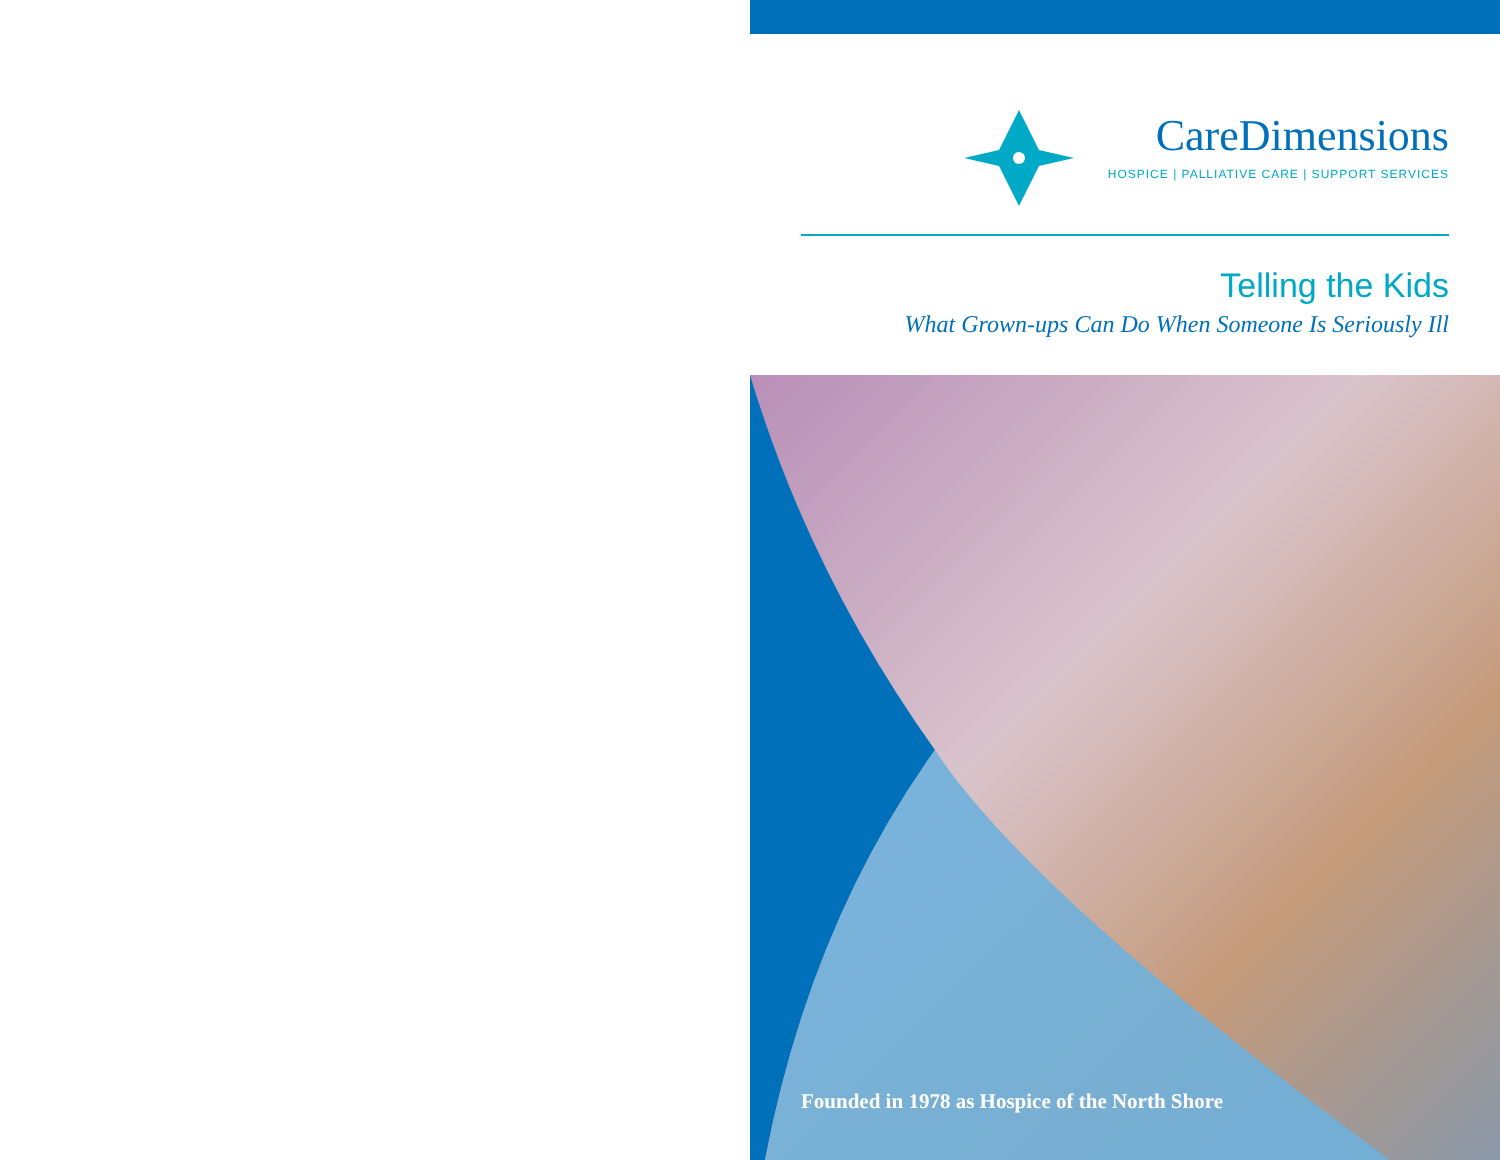CareDimensions
HOSPICE | PALLIATIVE CARE | SUPPORT SERVICES
Telling the Kids
What Grown-ups Can Do When Someone Is Seriously Ill
Founded in 1978 as Hospice of the North Shore